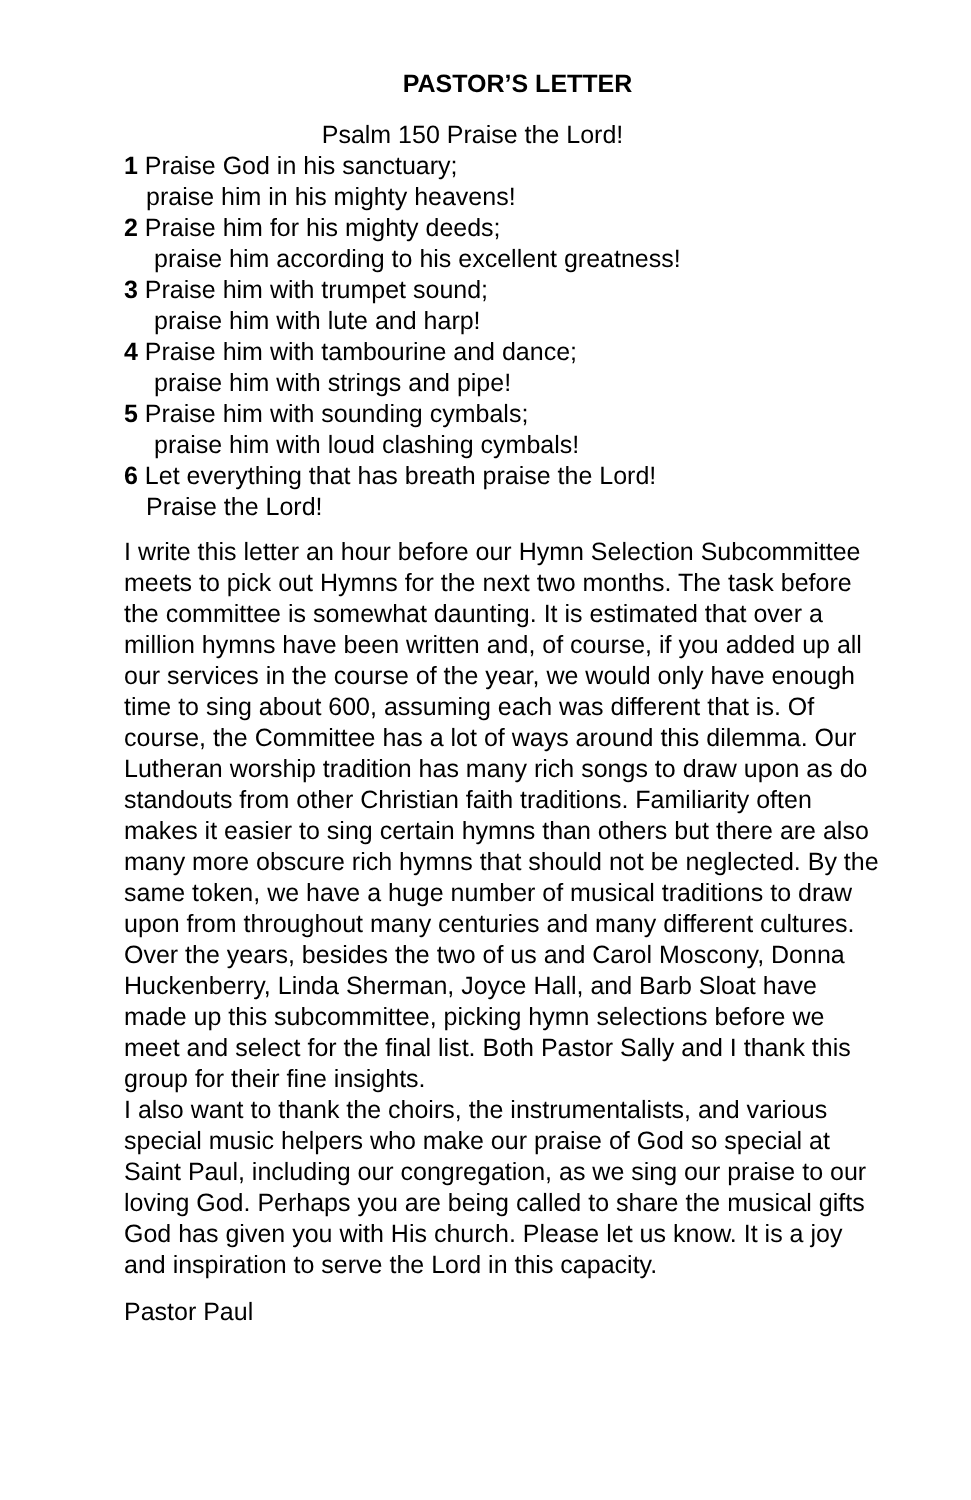PASTOR’S LETTER
Psalm 150 Praise the Lord!
1 Praise God in his sanctuary;
praise him in his mighty heavens!
2 Praise him for his mighty deeds;
praise him according to his excellent greatness!
3 Praise him with trumpet sound;
praise him with lute and harp!
4 Praise him with tambourine and dance;
praise him with strings and pipe!
5 Praise him with sounding cymbals;
praise him with loud clashing cymbals!
6 Let everything that has breath praise the Lord!
Praise the Lord!
I write this letter an hour before our Hymn Selection Subcommittee meets to pick out Hymns for the next two months. The task before the committee is somewhat daunting. It is estimated that over a million hymns have been written and, of course, if you added up all our services in the course of the year, we would only have enough time to sing about 600, assuming each was different that is. Of course, the Committee has a lot of ways around this dilemma. Our Lutheran worship tradition has many rich songs to draw upon as do standouts from other Christian faith traditions. Familiarity often makes it easier to sing certain hymns than others but there are also many more obscure rich hymns that should not be neglected. By the same token, we have a huge number of musical traditions to draw upon from throughout many centuries and many different cultures. Over the years, besides the two of us and Carol Moscony, Donna Huckenberry, Linda Sherman, Joyce Hall, and Barb Sloat have made up this subcommittee, picking hymn selections before we meet and select for the final list. Both Pastor Sally and I thank this group for their fine insights.
I also want to thank the choirs, the instrumentalists, and various special music helpers who make our praise of God so special at Saint Paul, including our congregation, as we sing our praise to our loving God. Perhaps you are being called to share the musical gifts God has given you with His church. Please let us know. It is a joy and inspiration to serve the Lord in this capacity.
Pastor Paul